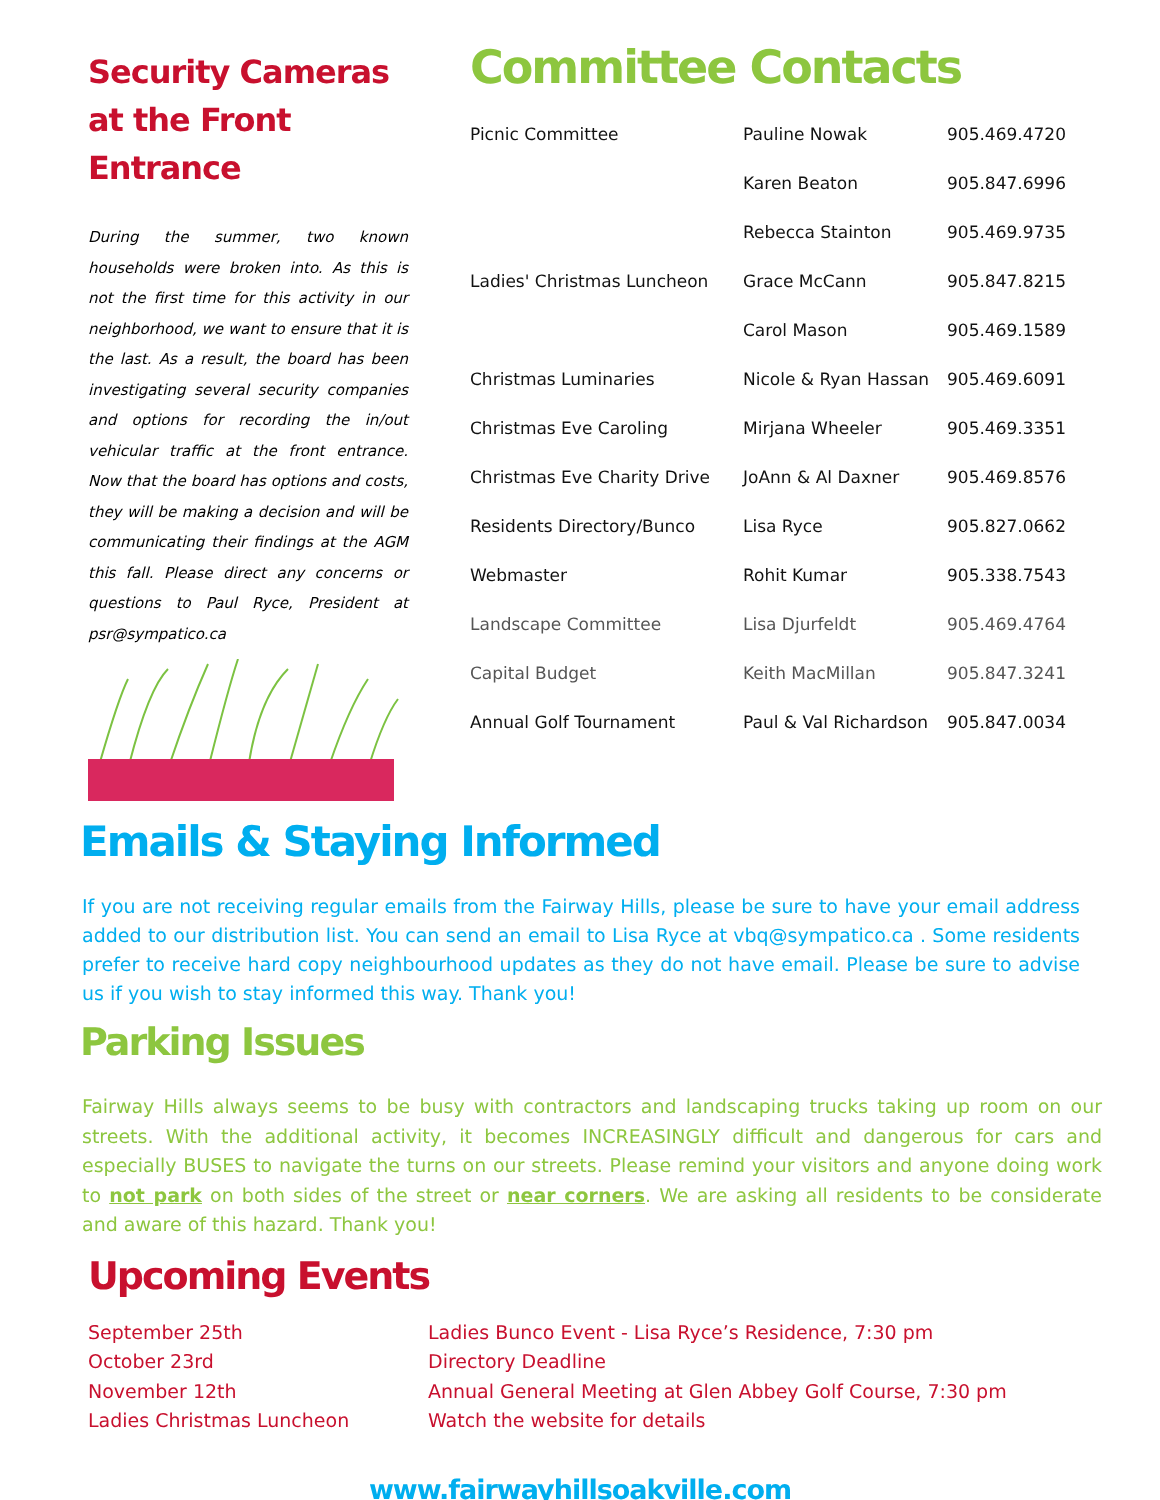Security Cameras at the Front Entrance
During the summer, two known households were broken into. As this is not the first time for this activity in our neighborhood, we want to ensure that it is the last. As a result, the board has been investigating several security companies and options for recording the in/out vehicular traffic at the front entrance. Now that the board has options and costs, they will be making a decision and will be communicating their findings at the AGM this fall. Please direct any concerns or questions to Paul Ryce, President at psr@sympatico.ca
Committee Contacts
| Picnic Committee | Pauline Nowak | 905.469.4720 |
| | Karen Beaton | 905.847.6996 |
| | Rebecca Stainton | 905.469.9735 |
| Ladies' Christmas Luncheon | Grace McCann | 905.847.8215 |
| | Carol Mason | 905.469.1589 |
| Christmas Luminaries | Nicole & Ryan Hassan | 905.469.6091 |
| Christmas Eve Caroling | Mirjana Wheeler | 905.469.3351 |
| Christmas Eve Charity Drive | JoAnn & Al Daxner | 905.469.8576 |
| Residents Directory/Bunco | Lisa Ryce | 905.827.0662 |
| Webmaster | Rohit Kumar | 905.338.7543 |
| Landscape Committee | Lisa Djurfeldt | 905.469.4764 |
| Capital Budget | Keith MacMillan | 905.847.3241 |
| Annual Golf Tournament | Paul & Val Richardson | 905.847.0034 |
Emails & Staying Informed
If you are not receiving regular emails from the Fairway Hills, please be sure to have your email address added to our distribution list. You can send an email to Lisa Ryce at vbq@sympatico.ca . Some residents prefer to receive hard copy neighbourhood updates as they do not have email. Please be sure to advise us if you wish to stay informed this way. Thank you!
Parking Issues
Fairway Hills always seems to be busy with contractors and landscaping trucks taking up room on our streets. With the additional activity, it becomes INCREASINGLY difficult and dangerous for cars and especially BUSES to navigate the turns on our streets. Please remind your visitors and anyone doing work to not park on both sides of the street or near corners. We are asking all residents to be considerate and aware of this hazard. Thank you!
Upcoming Events
September 25th
Ladies Bunco Event - Lisa Ryce’s Residence, 7:30 pm
October 23rd
Directory Deadline
November 12th
Annual General Meeting at Glen Abbey Golf Course, 7:30 pm
Ladies Christmas Luncheon
Watch the website for details
www.fairwayhillsoakville.com